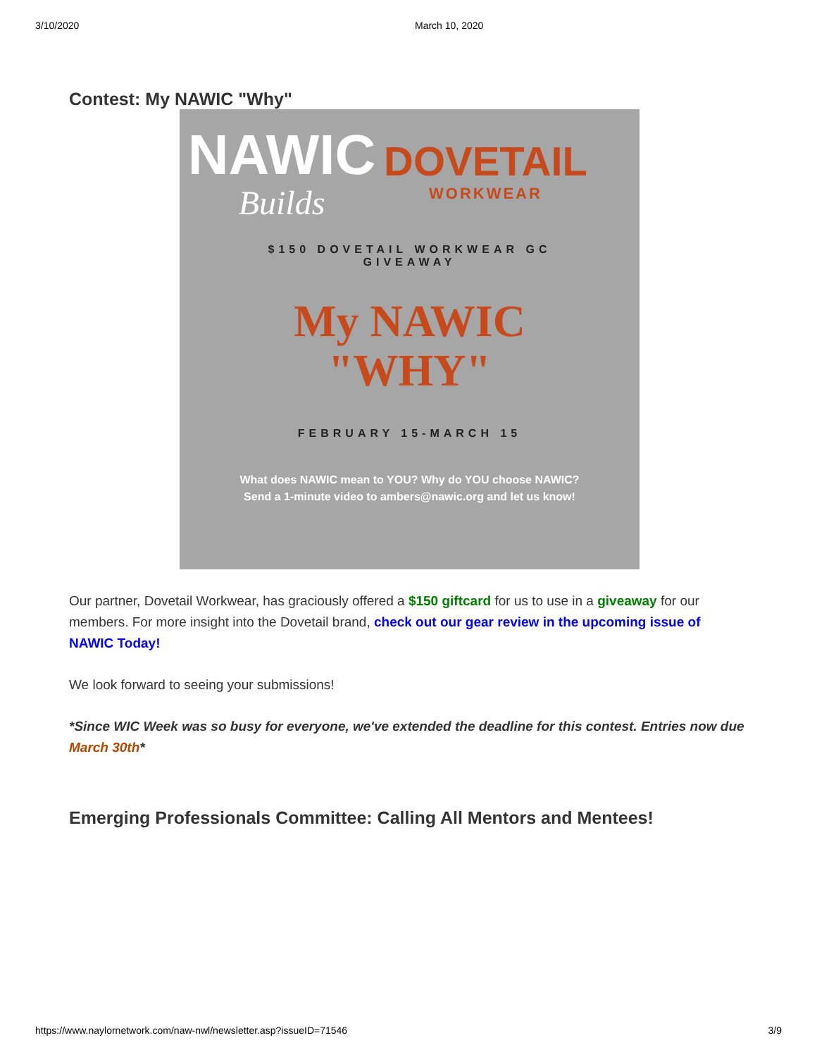3/10/2020 March 10, 2020
Contest: My NAWIC "Why"
NAWIC
Builds
DOVETAIL
WORKWEAR
$150 DOVETAIL WORKWEAR GC
GIVEAWAY
My NAWIC
"WHY"
FEBRUARY 15-MARCH 15
What does NAWIC mean to YOU? Why do YOU choose NAWIC?
Send a 1-minute video to ambers@nawic.org and let us know!
Our partner, Dovetail Workwear, has graciously offered a $150 giftcard for us to use in a giveaway for our members. For more insight into the Dovetail brand, check out our gear review in the upcoming issue of NAWIC Today!
We look forward to seeing your submissions!
*Since WIC Week was so busy for everyone, we've extended the deadline for this contest. Entries now due March 30th*
Emerging Professionals Committee: Calling All Mentors and Mentees!
https://www.naylornetwork.com/naw-nwl/newsletter.asp?issueID=71546 3/9